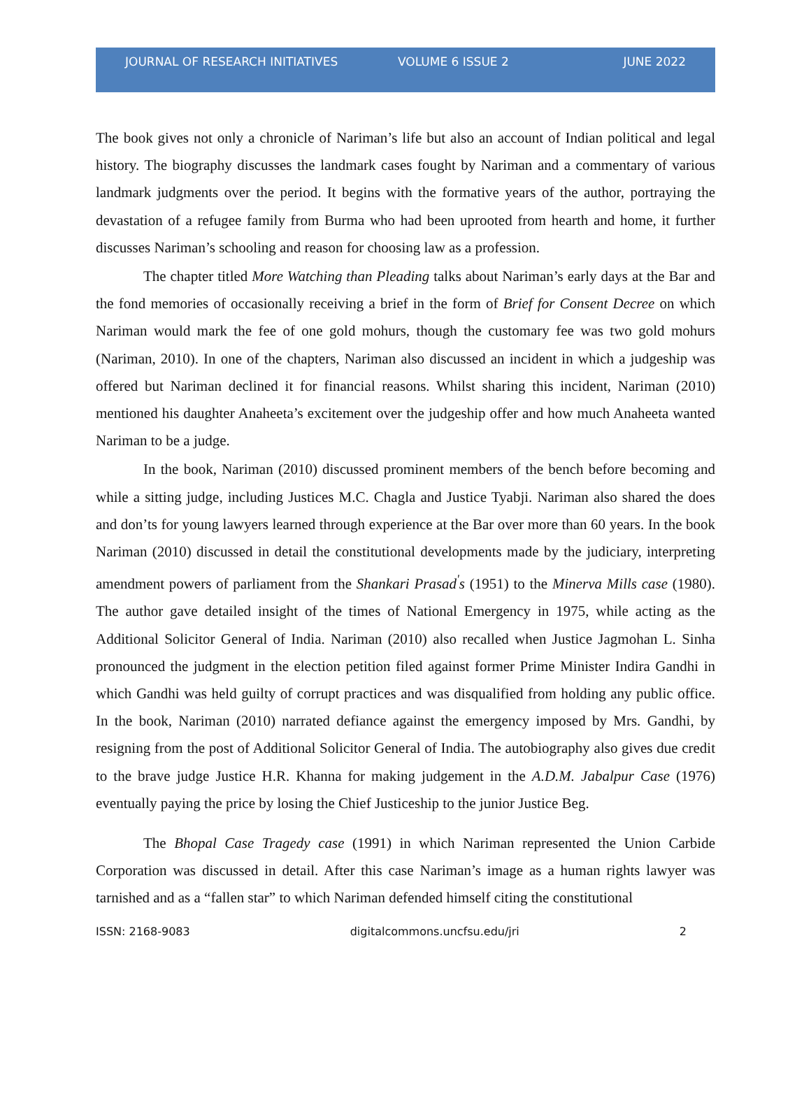JOURNAL OF RESEARCH INITIATIVES VOLUME 6 ISSUE 2 JUNE 2022
The book gives not only a chronicle of Nariman’s life but also an account of Indian political and legal history. The biography discusses the landmark cases fought by Nariman and a commentary of various landmark judgments over the period. It begins with the formative years of the author, portraying the devastation of a refugee family from Burma who had been uprooted from hearth and home, it further discusses Nariman’s schooling and reason for choosing law as a profession.
The chapter titled More Watching than Pleading talks about Nariman’s early days at the Bar and the fond memories of occasionally receiving a brief in the form of Brief for Consent Decree on which Nariman would mark the fee of one gold mohurs, though the customary fee was two gold mohurs (Nariman, 2010). In one of the chapters, Nariman also discussed an incident in which a judgeship was offered but Nariman declined it for financial reasons. Whilst sharing this incident, Nariman (2010) mentioned his daughter Anaheeta’s excitement over the judgeship offer and how much Anaheeta wanted Nariman to be a judge.
In the book, Nariman (2010) discussed prominent members of the bench before becoming and while a sitting judge, including Justices M.C. Chagla and Justice Tyabji. Nariman also shared the does and don’ts for young lawyers learned through experience at the Bar over more than 60 years. In the book Nariman (2010) discussed in detail the constitutional developments made by the judiciary, interpreting amendment powers of parliament from the Shankari Prasad<sup>'</sup>s (1951) to the Minerva Mills case (1980). The author gave detailed insight of the times of National Emergency in 1975, while acting as the Additional Solicitor General of India. Nariman (2010) also recalled when Justice Jagmohan L. Sinha pronounced the judgment in the election petition filed against former Prime Minister Indira Gandhi in which Gandhi was held guilty of corrupt practices and was disqualified from holding any public office. In the book, Nariman (2010) narrated defiance against the emergency imposed by Mrs. Gandhi, by resigning from the post of Additional Solicitor General of India. The autobiography also gives due credit to the brave judge Justice H.R. Khanna for making judgement in the A.D.M. Jabalpur Case (1976) eventually paying the price by losing the Chief Justiceship to the junior Justice Beg.
The Bhopal Case Tragedy case (1991) in which Nariman represented the Union Carbide Corporation was discussed in detail. After this case Nariman’s image as a human rights lawyer was tarnished and as a “fallen star” to which Nariman defended himself citing the constitutional
ISSN: 2168-9083 digitalcommons.uncfsu.edu/jri 2